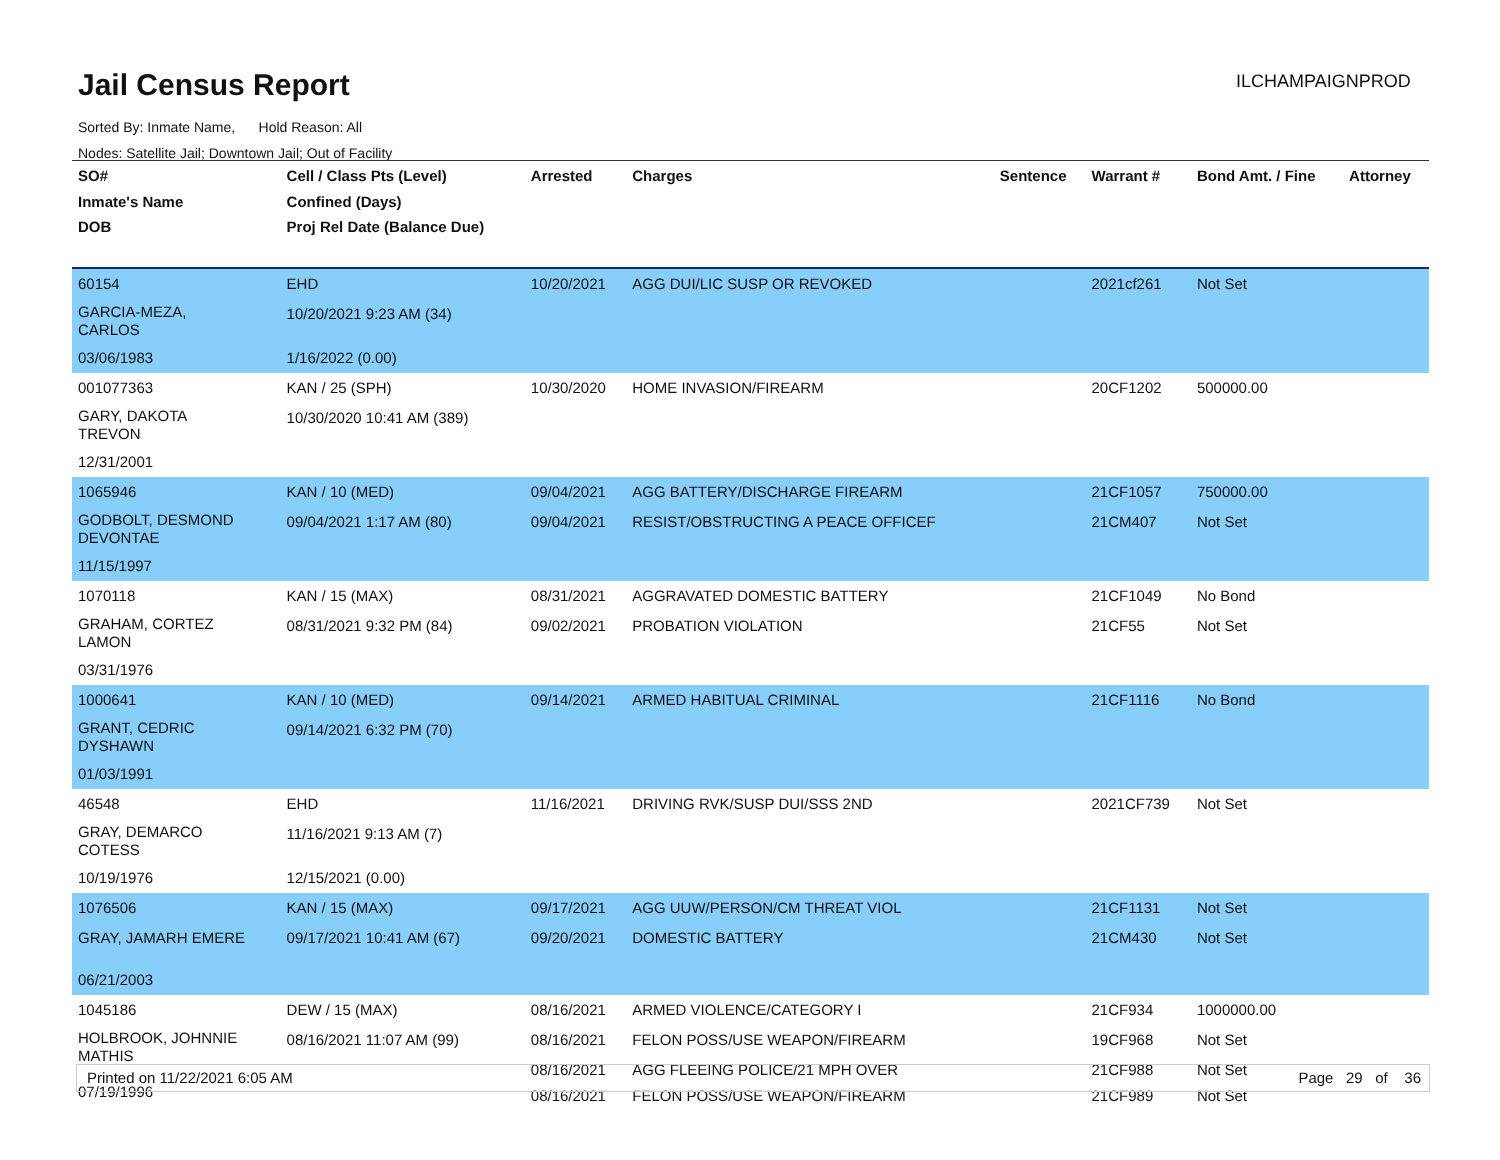Jail Census Report ILCHAMPAIGNPROD
Sorted By: Inmate Name, Hold Reason: All
Nodes: Satellite Jail; Downtown Jail; Out of Facility
| SO# Inmate's Name DOB | Cell / Class Pts (Level) Confined (Days) Proj Rel Date (Balance Due) | Arrested | Charges | Sentence | Warrant # | Bond Amt. / Fine | Attorney |
| --- | --- | --- | --- | --- | --- | --- | --- |
| 60154 | EHD | 10/20/2021 | AGG DUI/LIC SUSP OR REVOKED | | 2021cf261 | Not Set | |
| GARCIA-MEZA, CARLOS | 10/20/2021 9:23 AM (34) | | | | | | |
| 03/06/1983 | 1/16/2022 (0.00) | | | | | | |
| 001077363 | KAN / 25 (SPH) | 10/30/2020 | HOME INVASION/FIREARM | | 20CF1202 | 500000.00 | |
| GARY, DAKOTA TREVON | 10/30/2020 10:41 AM (389) | | | | | | |
| 12/31/2001 | | | | | | | |
| 1065946 | KAN / 10 (MED) | 09/04/2021 | AGG BATTERY/DISCHARGE FIREARM | | 21CF1057 | 750000.00 | |
| GODBOLT, DESMOND DEVONTAE | 09/04/2021 1:17 AM (80) | 09/04/2021 | RESIST/OBSTRUCTING A PEACE OFFICEF | | 21CM407 | Not Set | |
| 11/15/1997 | | | | | | | |
| 1070118 | KAN / 15 (MAX) | 08/31/2021 | AGGRAVATED DOMESTIC BATTERY | | 21CF1049 | No Bond | |
| GRAHAM, CORTEZ LAMON | 08/31/2021 9:32 PM (84) | 09/02/2021 | PROBATION VIOLATION | | 21CF55 | Not Set | |
| 03/31/1976 | | | | | | | |
| 1000641 | KAN / 10 (MED) | 09/14/2021 | ARMED HABITUAL CRIMINAL | | 21CF1116 | No Bond | |
| GRANT, CEDRIC DYSHAWN | 09/14/2021 6:32 PM (70) | | | | | | |
| 01/03/1991 | | | | | | | |
| 46548 | EHD | 11/16/2021 | DRIVING RVK/SUSP DUI/SSS 2ND | | 2021CF739 | Not Set | |
| GRAY, DEMARCO COTESS | 11/16/2021 9:13 AM (7) | | | | | | |
| 10/19/1976 | 12/15/2021 (0.00) | | | | | | |
| 1076506 | KAN / 15 (MAX) | 09/17/2021 | AGG UUW/PERSON/CM THREAT VIOL | | 21CF1131 | Not Set | |
| GRAY, JAMARH EMERE | 09/17/2021 10:41 AM (67) | 09/20/2021 | DOMESTIC BATTERY | | 21CM430 | Not Set | |
| 06/21/2003 | | | | | | | |
| 1045186 | DEW / 15 (MAX) | 08/16/2021 | ARMED VIOLENCE/CATEGORY I | | 21CF934 | 1000000.00 | |
| HOLBROOK, JOHNNIE MATHIS 07/19/1996 | 08/16/2021 11:07 AM (99) | 08/16/2021 | FELON POSS/USE WEAPON/FIREARM | | 19CF968 | Not Set | |
| | | 08/16/2021 08/16/2021 | AGG FLEEING POLICE/21 MPH OVER FELON POSS/USE WEAPON/FIREARM | | 21CF988 21CF989 | Not Set Not Set | |
Printed on 11/22/2021 6:05 AM Page 29 of 36